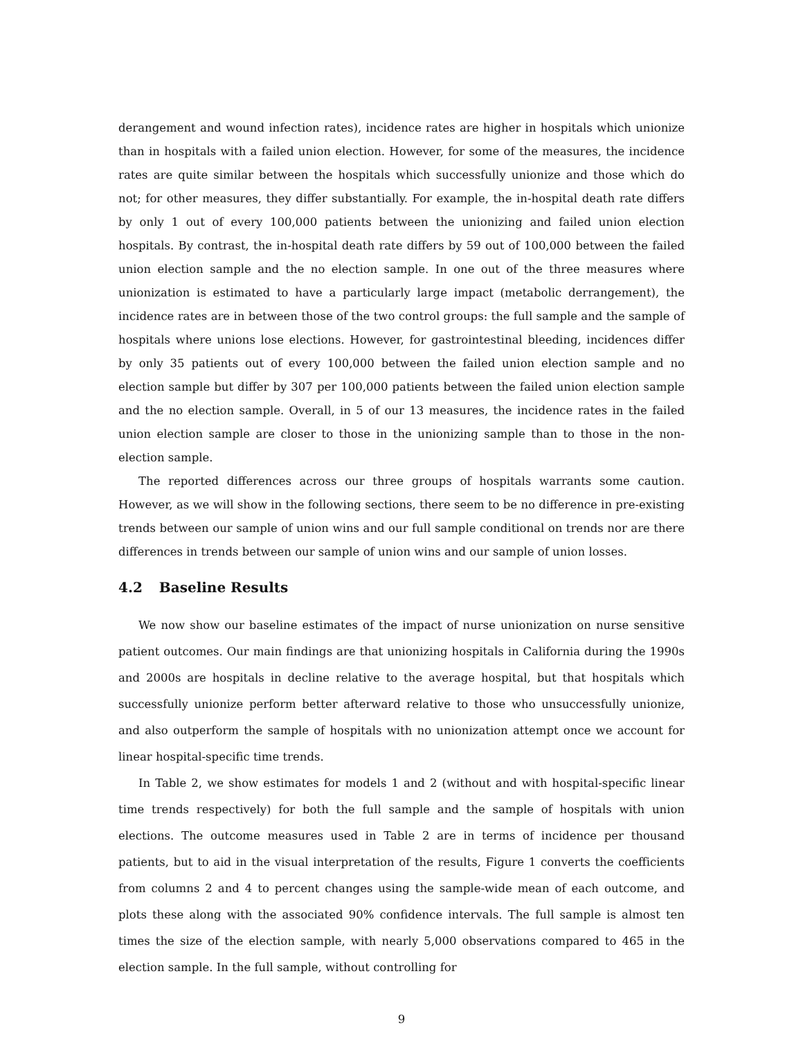derangement and wound infection rates), incidence rates are higher in hospitals which unionize than in hospitals with a failed union election. However, for some of the measures, the incidence rates are quite similar between the hospitals which successfully unionize and those which do not; for other measures, they differ substantially. For example, the in-hospital death rate differs by only 1 out of every 100,000 patients between the unionizing and failed union election hospitals. By contrast, the in-hospital death rate differs by 59 out of 100,000 between the failed union election sample and the no election sample. In one out of the three measures where unionization is estimated to have a particularly large impact (metabolic derrangement), the incidence rates are in between those of the two control groups: the full sample and the sample of hospitals where unions lose elections. However, for gastrointestinal bleeding, incidences differ by only 35 patients out of every 100,000 between the failed union election sample and no election sample but differ by 307 per 100,000 patients between the failed union election sample and the no election sample. Overall, in 5 of our 13 measures, the incidence rates in the failed union election sample are closer to those in the unionizing sample than to those in the non-election sample.
The reported differences across our three groups of hospitals warrants some caution. However, as we will show in the following sections, there seem to be no difference in pre-existing trends between our sample of union wins and our full sample conditional on trends nor are there differences in trends between our sample of union wins and our sample of union losses.
4.2 Baseline Results
We now show our baseline estimates of the impact of nurse unionization on nurse sensitive patient outcomes. Our main findings are that unionizing hospitals in California during the 1990s and 2000s are hospitals in decline relative to the average hospital, but that hospitals which successfully unionize perform better afterward relative to those who unsuccessfully unionize, and also outperform the sample of hospitals with no unionization attempt once we account for linear hospital-specific time trends.
In Table 2, we show estimates for models 1 and 2 (without and with hospital-specific linear time trends respectively) for both the full sample and the sample of hospitals with union elections. The outcome measures used in Table 2 are in terms of incidence per thousand patients, but to aid in the visual interpretation of the results, Figure 1 converts the coefficients from columns 2 and 4 to percent changes using the sample-wide mean of each outcome, and plots these along with the associated 90% confidence intervals. The full sample is almost ten times the size of the election sample, with nearly 5,000 observations compared to 465 in the election sample. In the full sample, without controlling for
9